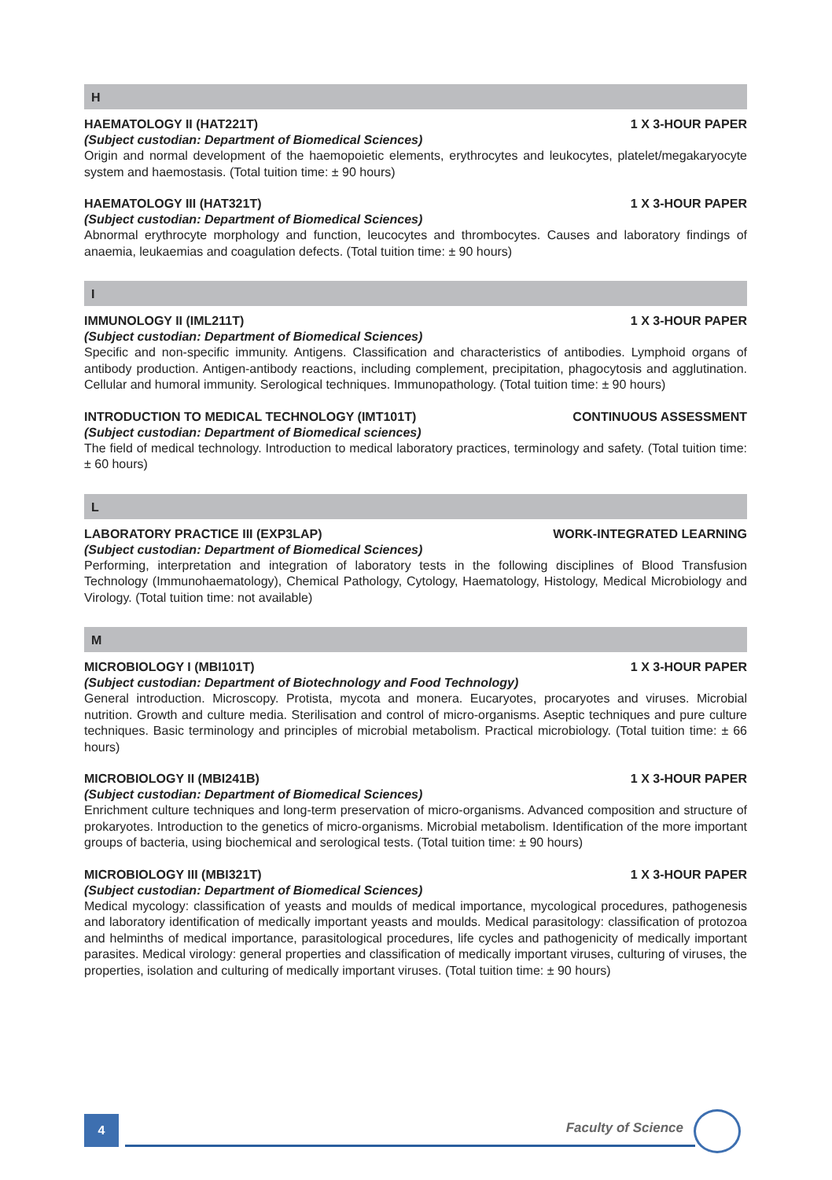H
HAEMATOLOGY II (HAT221T) 1 X 3-HOUR PAPER
(Subject custodian: Department of Biomedical Sciences)
Origin and normal development of the haemopoietic elements, erythrocytes and leukocytes, platelet/mega­karyocyte system and haemostasis. (Total tuition time: ± 90 hours)
HAEMATOLOGY III (HAT321T) 1 X 3-HOUR PAPER
(Subject custodian: Department of Biomedical Sciences)
Abnormal erythrocyte morphology and function, leucocytes and thrombocytes. Causes and laboratory findings of anaemia, leukaemias and coagulation defects. (Total tuition time: ± 90 hours)
I
IMMUNOLOGY II (IML211T) 1 X 3-HOUR PAPER
(Subject custodian: Department of Biomedical Sciences)
Specific and non-specific immunity. Antigens. Classification and characteristics of antibodies. Lymphoid organs of antibody production. Antigen-antibody reactions, including complement, precipitation, phagocytosis and agglutination. Cellular and humoral immunity. Serological techniques. Immunopathology. (Total tuition time: ± 90 hours)
INTRODUCTION TO MEDICAL TECHNOLOGY (IMT101T) CONTINUOUS ASSESSMENT
(Subject custodian: Department of Biomedical sciences)
The field of medical technology. Introduction to medical laboratory practices, terminology and safety. (Total tuition time: ± 60 hours)
L
LABORATORY PRACTICE III (EXP3LAP) WORK-INTEGRATED LEARNING
(Subject custodian: Department of Biomedical Sciences)
Performing, interpretation and integration of laboratory tests in the following disciplines of Blood Transfusion Technology (Immunohaematology), Chemical Pathology, Cytology, Haematology, Histology, Medical Micro­biology and Virology. (Total tuition time: not available)
M
MICROBIOLOGY I (MBI101T) 1 X 3-HOUR PAPER
(Subject custodian: Department of Biotechnology and Food Technology)
General introduction. Microscopy. Protista, mycota and monera. Eucaryotes, procaryotes and viruses. Microbial nutrition. Growth and culture media. Sterilisation and control of micro-organisms. Aseptic techniques and pure culture techniques. Basic terminology and principles of microbial metabolism. Practical microbiology. (Total tuition time: ± 66 hours)
MICROBIOLOGY II (MBI241B) 1 X 3-HOUR PAPER
(Subject custodian: Department of Biomedical Sciences)
Enrichment culture techniques and long-term preservation of micro-organisms. Advanced composition and structure of prokaryotes. Introduction to the genetics of micro-organisms. Microbial metabolism. Identification of the more important groups of bacteria, using biochemical and serological tests. (Total tuition time: ± 90 hours)
MICROBIOLOGY III (MBI321T) 1 X 3-HOUR PAPER
(Subject custodian: Department of Biomedical Sciences)
Medical mycology: classification of yeasts and moulds of medical importance, mycological procedures, pathogenesis and laboratory identification of medically important yeasts and moulds. Medical parasitology: classification of protozoa and helminths of medical importance, parasitological procedures, life cycles and pathogenicity of medically important parasites. Medical virology: general properties and classification of medically important viruses, culturing of viruses, the properties, isolation and culturing of medically important viruses. (Total tuition time: ± 90 hours)
4 Faculty of Science